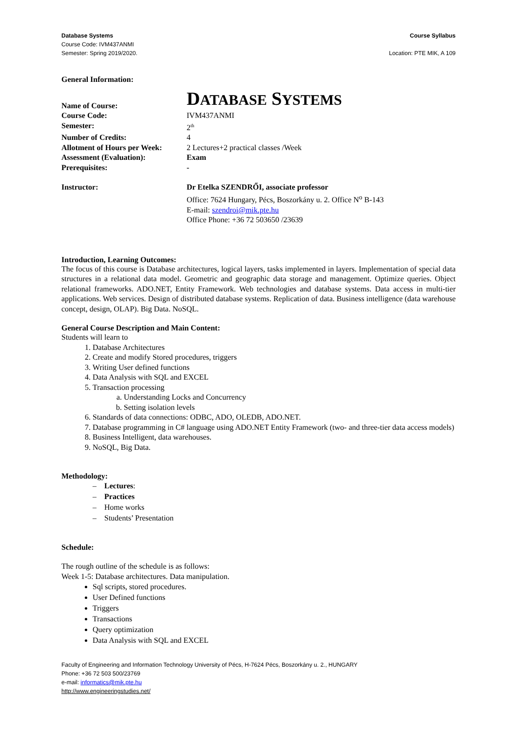Database Systems
Course Code: IVM437ANMI
Semester: Spring 2019/2020.
Course Syllabus
Location: PTE MIK, A 109
General Information:
Name of Course:
DATABASE SYSTEMS
Course Code:
IVM437ANMI
Semester:
2<sup>th</sup>
Number of Credits:
4
Allotment of Hours per Week:
2 Lectures+2 practical classes /Week
Assessment (Evaluation):
Exam
Prerequisites:
-
Instructor:
Dr Etelka SZENDRŐI, associate professor
Office: 7624 Hungary, Pécs, Boszorkány u. 2. Office N<sup>o</sup> B-143
E-mail: szendroi@mik.pte.hu
Office Phone: +36 72 503650 /23639
Introduction, Learning Outcomes:
The focus of this course is Database architectures, logical layers, tasks implemented in layers. Implementation of special data structures in a relational data model. Geometric and geographic data storage and management. Optimize queries. Object relational frameworks. ADO.NET, Entity Framework. Web technologies and database systems. Data access in multi-tier applications. Web services. Design of distributed database systems. Replication of data. Business intelligence (data warehouse concept, design, OLAP). Big Data. NoSQL.
General Course Description and Main Content:
Students will learn to
1. Database Architectures
2. Create and modify Stored procedures, triggers
3. Writing User defined functions
4. Data Analysis with SQL and EXCEL
5. Transaction processing
a. Understanding Locks and Concurrency
b. Setting isolation levels
6. Standards of data connections: ODBC, ADO, OLEDB, ADO.NET.
7. Database programming in C# language using ADO.NET Entity Framework (two- and three-tier data access models)
8. Business Intelligent, data warehouses.
9. NoSQL, Big Data.
Methodology:
– Lectures:
– Practices
– Home works
– Students’ Presentation
Schedule:
The rough outline of the schedule is as follows:
Week 1-5: Database architectures. Data manipulation.
Sql scripts, stored procedures.
User Defined functions
Triggers
Transactions
Query optimization
Data Analysis with SQL and EXCEL
Faculty of Engineering and Information Technology University of Pécs, H-7624 Pécs, Boszorkány u. 2., HUNGARY
Phone: +36 72 503 500/23769
e-mail: informatics@mik.pte.hu
http://www.engineeringstudies.net/